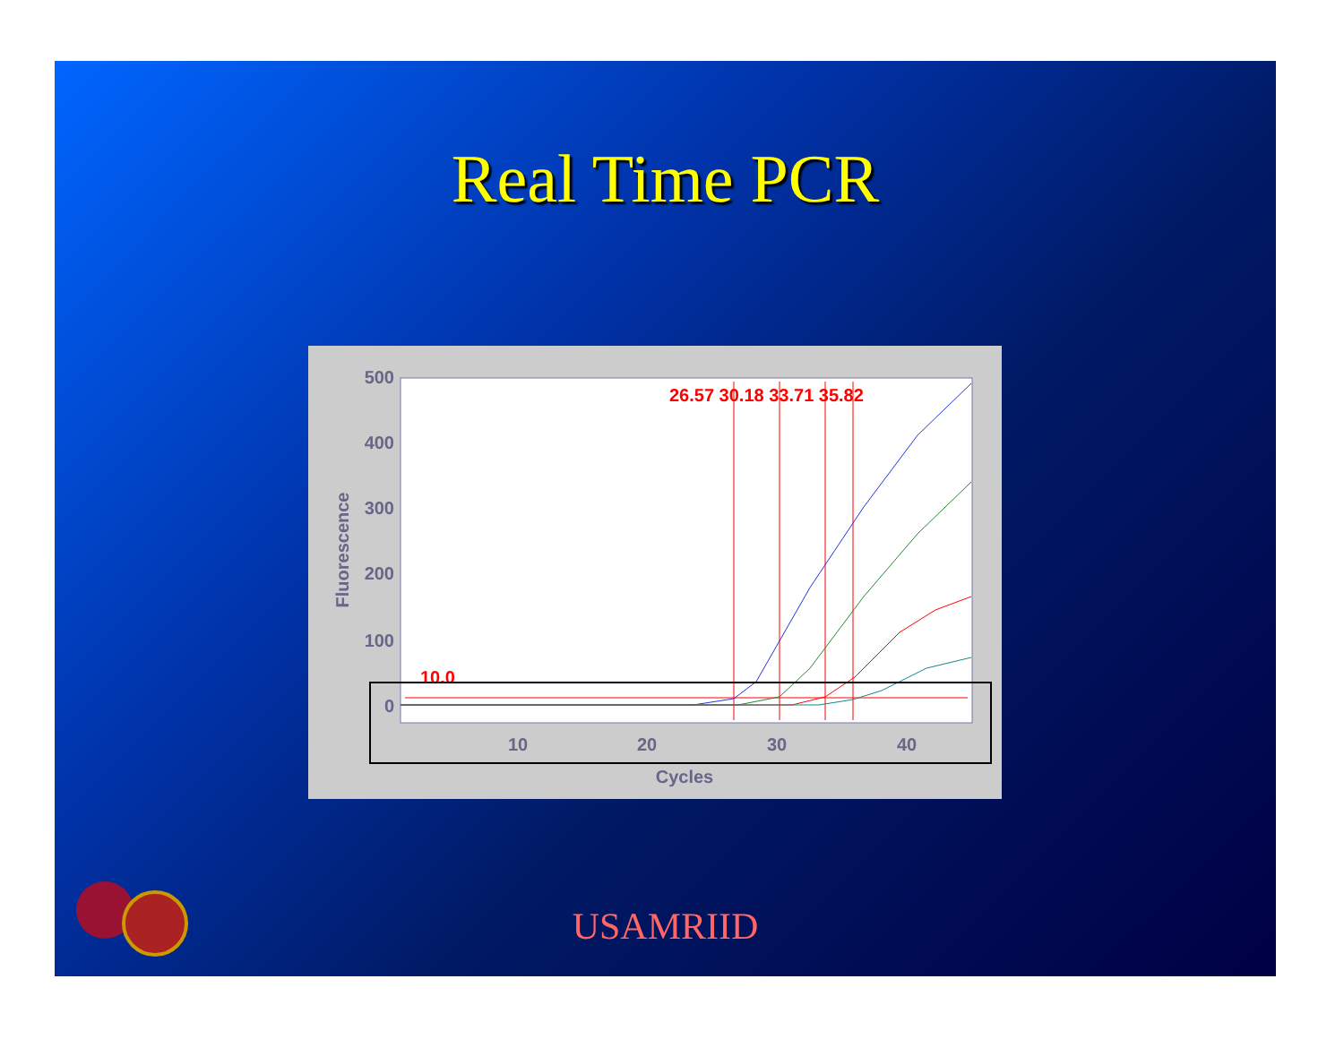Real Time PCR
500
400
300
200
100
0
10
20
30
40
Cycles
Fluorescence
26.57 30.18 33.71 35.82
10.0
USAMRIID